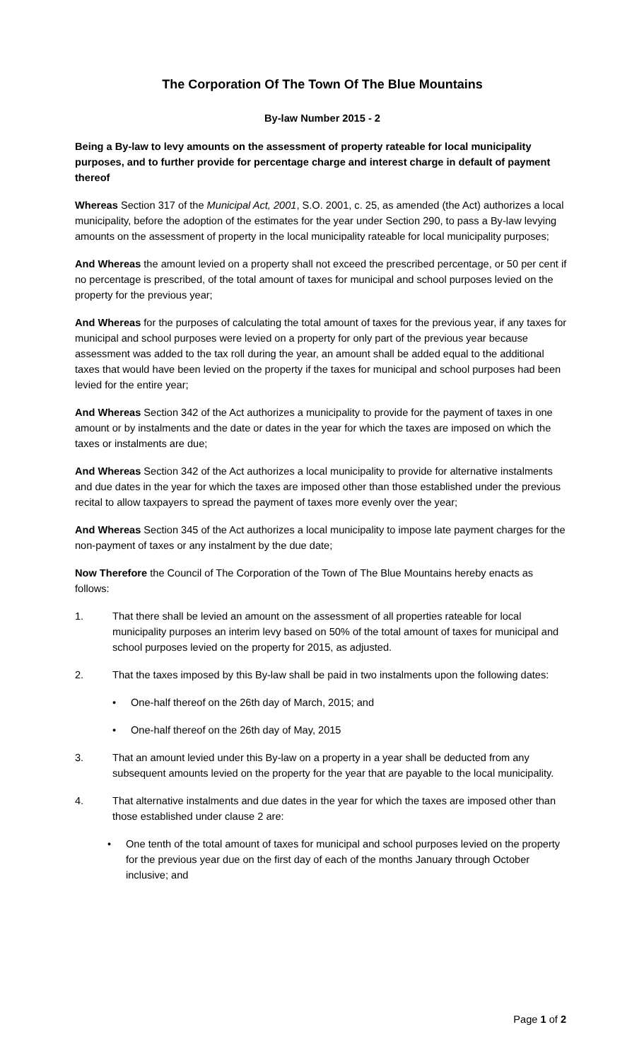The Corporation Of The Town Of The Blue Mountains
By-law Number 2015 - 2
Being a By-law to levy amounts on the assessment of property rateable for local municipality purposes, and to further provide for percentage charge and interest charge in default of payment thereof
Whereas Section 317 of the Municipal Act, 2001, S.O. 2001, c. 25, as amended (the Act) authorizes a local municipality, before the adoption of the estimates for the year under Section 290, to pass a By-law levying amounts on the assessment of property in the local municipality rateable for local municipality purposes;
And Whereas the amount levied on a property shall not exceed the prescribed percentage, or 50 per cent if no percentage is prescribed, of the total amount of taxes for municipal and school purposes levied on the property for the previous year;
And Whereas for the purposes of calculating the total amount of taxes for the previous year, if any taxes for municipal and school purposes were levied on a property for only part of the previous year because assessment was added to the tax roll during the year, an amount shall be added equal to the additional taxes that would have been levied on the property if the taxes for municipal and school purposes had been levied for the entire year;
And Whereas Section 342 of the Act authorizes a municipality to provide for the payment of taxes in one amount or by instalments and the date or dates in the year for which the taxes are imposed on which the taxes or instalments are due;
And Whereas Section 342 of the Act authorizes a local municipality to provide for alternative instalments and due dates in the year for which the taxes are imposed other than those established under the previous recital to allow taxpayers to spread the payment of taxes more evenly over the year;
And Whereas Section 345 of the Act authorizes a local municipality to impose late payment charges for the non-payment of taxes or any instalment by the due date;
Now Therefore the Council of The Corporation of the Town of The Blue Mountains hereby enacts as follows:
1. That there shall be levied an amount on the assessment of all properties rateable for local municipality purposes an interim levy based on 50% of the total amount of taxes for municipal and school purposes levied on the property for 2015, as adjusted.
2. That the taxes imposed by this By-law shall be paid in two instalments upon the following dates:
• One-half thereof on the 26th day of March, 2015; and
• One-half thereof on the 26th day of May, 2015
3. That an amount levied under this By-law on a property in a year shall be deducted from any subsequent amounts levied on the property for the year that are payable to the local municipality.
4. That alternative instalments and due dates in the year for which the taxes are imposed other than those established under clause 2 are:
• One tenth of the total amount of taxes for municipal and school purposes levied on the property for the previous year due on the first day of each of the months January through October inclusive; and
Page 1 of 2